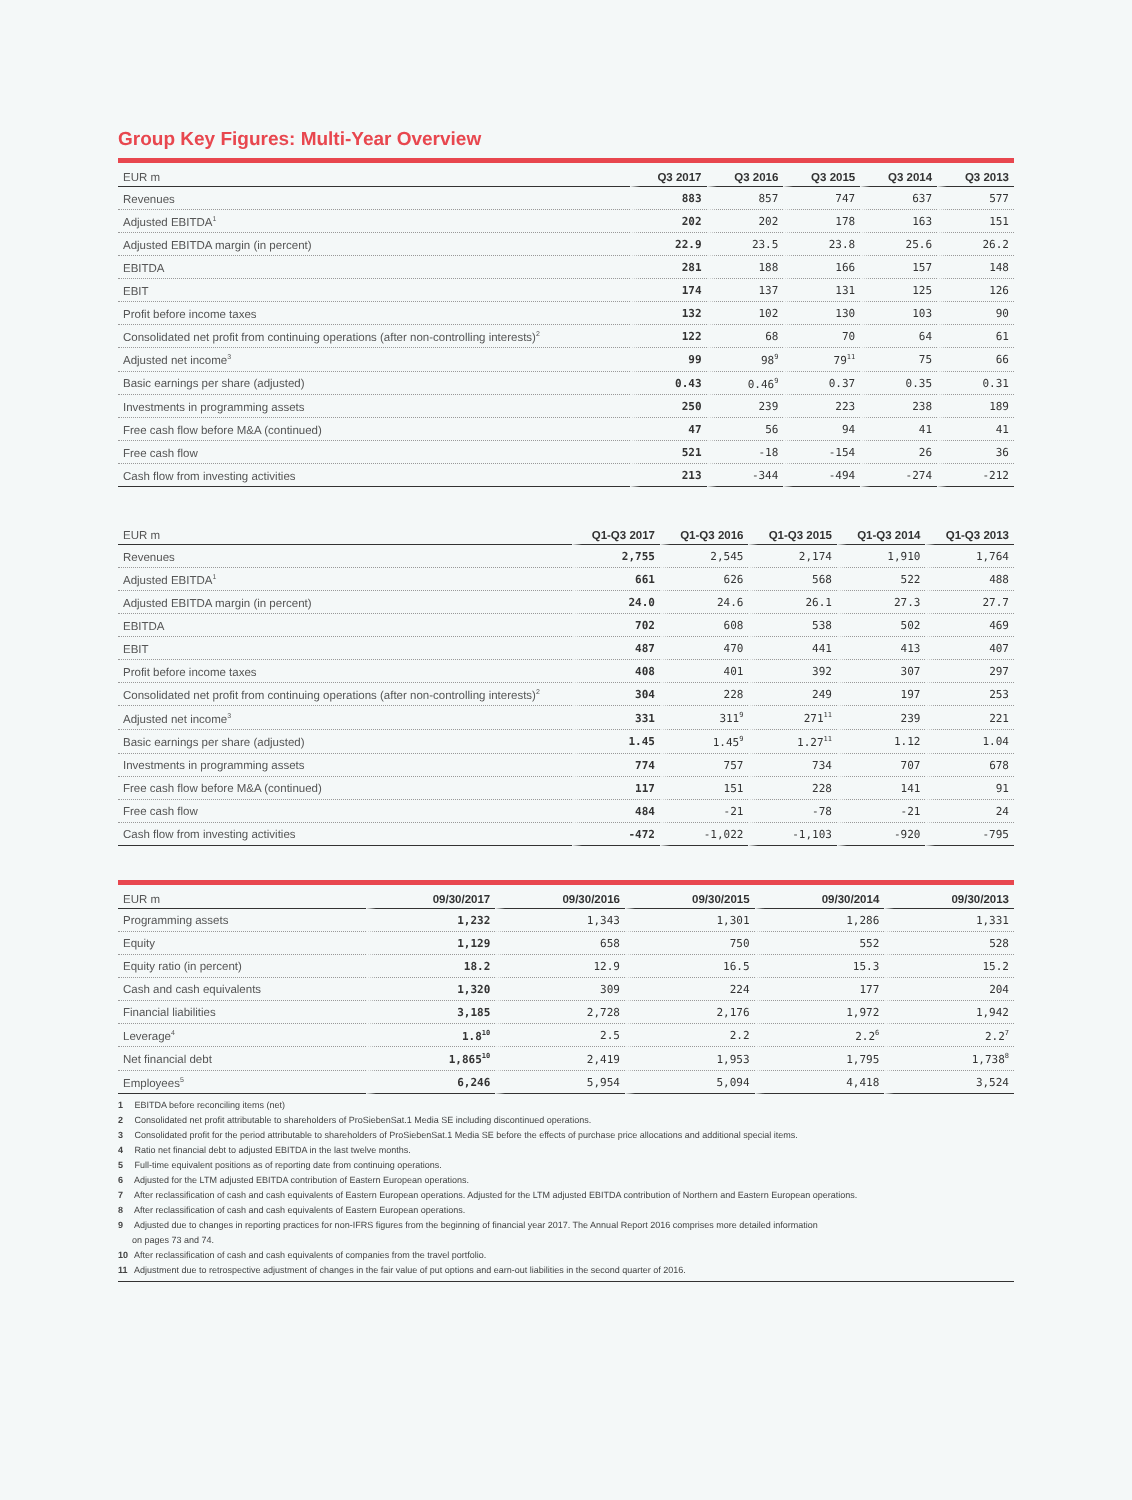Group Key Figures: Multi-Year Overview
| EUR m | Q3 2017 | Q3 2016 | Q3 2015 | Q3 2014 | Q3 2013 |
| --- | --- | --- | --- | --- | --- |
| Revenues | 883 | 857 | 747 | 637 | 577 |
| Adjusted EBITDA<sup>1</sup> | 202 | 202 | 178 | 163 | 151 |
| Adjusted EBITDA margin (in percent) | 22.9 | 23.5 | 23.8 | 25.6 | 26.2 |
| EBITDA | 281 | 188 | 166 | 157 | 148 |
| EBIT | 174 | 137 | 131 | 125 | 126 |
| Profit before income taxes | 132 | 102 | 130 | 103 | 90 |
| Consolidated net profit from continuing operations (after non-controlling interests)<sup>2</sup> | 122 | 68 | 70 | 64 | 61 |
| Adjusted net income<sup>3</sup> | 99 | 98<sup>9</sup> | 79<sup>11</sup> | 75 | 66 |
| Basic earnings per share (adjusted) | 0.43 | 0.46<sup>9</sup> | 0.37 | 0.35 | 0.31 |
| Investments in programming assets | 250 | 239 | 223 | 238 | 189 |
| Free cash flow before M&A (continued) | 47 | 56 | 94 | 41 | 41 |
| Free cash flow | 521 | -18 | -154 | 26 | 36 |
| Cash flow from investing activities | 213 | -344 | -494 | -274 | -212 |
| EUR m | Q1-Q3 2017 | Q1-Q3 2016 | Q1-Q3 2015 | Q1-Q3 2014 | Q1-Q3 2013 |
| --- | --- | --- | --- | --- | --- |
| Revenues | 2,755 | 2,545 | 2,174 | 1,910 | 1,764 |
| Adjusted EBITDA<sup>1</sup> | 661 | 626 | 568 | 522 | 488 |
| Adjusted EBITDA margin (in percent) | 24.0 | 24.6 | 26.1 | 27.3 | 27.7 |
| EBITDA | 702 | 608 | 538 | 502 | 469 |
| EBIT | 487 | 470 | 441 | 413 | 407 |
| Profit before income taxes | 408 | 401 | 392 | 307 | 297 |
| Consolidated net profit from continuing operations (after non-controlling interests)<sup>2</sup> | 304 | 228 | 249 | 197 | 253 |
| Adjusted net income<sup>3</sup> | 331 | 311<sup>9</sup> | 271<sup>11</sup> | 239 | 221 |
| Basic earnings per share (adjusted) | 1.45 | 1.45<sup>9</sup> | 1.27<sup>11</sup> | 1.12 | 1.04 |
| Investments in programming assets | 774 | 757 | 734 | 707 | 678 |
| Free cash flow before M&A (continued) | 117 | 151 | 228 | 141 | 91 |
| Free cash flow | 484 | -21 | -78 | -21 | 24 |
| Cash flow from investing activities | -472 | -1,022 | -1,103 | -920 | -795 |
| EUR m | 09/30/2017 | 09/30/2016 | 09/30/2015 | 09/30/2014 | 09/30/2013 |
| --- | --- | --- | --- | --- | --- |
| Programming assets | 1,232 | 1,343 | 1,301 | 1,286 | 1,331 |
| Equity | 1,129 | 658 | 750 | 552 | 528 |
| Equity ratio (in percent) | 18.2 | 12.9 | 16.5 | 15.3 | 15.2 |
| Cash and cash equivalents | 1,320 | 309 | 224 | 177 | 204 |
| Financial liabilities | 3,185 | 2,728 | 2,176 | 1,972 | 1,942 |
| Leverage<sup>4</sup> | 1.8<sup>10</sup> | 2.5 | 2.2 | 2.2<sup>6</sup> | 2.2<sup>7</sup> |
| Net financial debt | 1,865<sup>10</sup> | 2,419 | 1,953 | 1,795 | 1,738<sup>8</sup> |
| Employees<sup>5</sup> | 6,246 | 5,954 | 5,094 | 4,418 | 3,524 |
1 EBITDA before reconciling items (net)
2 Consolidated net profit attributable to shareholders of ProSiebenSat.1 Media SE including discontinued operations.
3 Consolidated profit for the period attributable to shareholders of ProSiebenSat.1 Media SE before the effects of purchase price allocations and additional special items.
4 Ratio net financial debt to adjusted EBITDA in the last twelve months.
5 Full-time equivalent positions as of reporting date from continuing operations.
6 Adjusted for the LTM adjusted EBITDA contribution of Eastern European operations.
7 After reclassification of cash and cash equivalents of Eastern European operations. Adjusted for the LTM adjusted EBITDA contribution of Northern and Eastern European operations.
8 After reclassification of cash and cash equivalents of Eastern European operations.
9 Adjusted due to changes in reporting practices for non-IFRS figures from the beginning of financial year 2017. The Annual Report 2016 comprises more detailed information
on pages 73 and 74.
10 After reclassification of cash and cash equivalents of companies from the travel portfolio.
11 Adjustment due to retrospective adjustment of changes in the fair value of put options and earn-out liabilities in the second quarter of 2016.